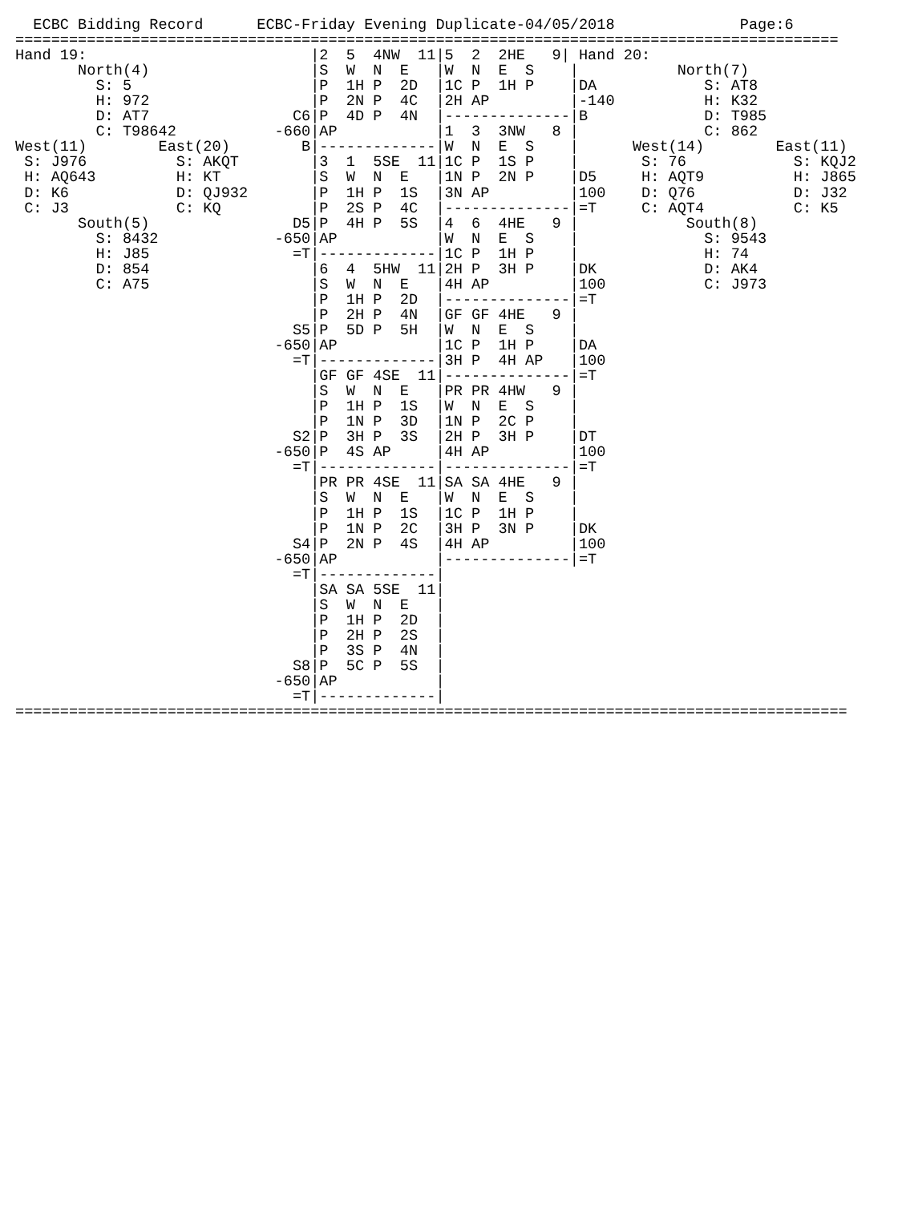ECBC Bidding Record      ECBC-Friday Evening Duplicate-04/05/2018              Page:6
============================================================================================
Hand 19:                         |2  5  4NW  11|5  2  2HE   9| Hand 20:
       North(4)                  |S  W  N  E   |W  N  E  S    |           North(7)
         S: 5                    |P  1H P  2D  |1C P  1H P    |DA            S: AT8
         H: 972                  |P  2N P  4C  |2H AP         |-140          H: K32
         D: AT7                C6|P  4D P  4N  |--------------|B             D: T985
         C: T98642           -660|AP           |1  3  3NW   8 |              C: 862
West(11)        East(20)        B|-------------|W  N  E  S    |      West(14)        East(11)
 S: J976          S: AKQT        |3  1  5SE  11|1C P  1S P    |       S: 76            S: KQJ2
 H: AQ643         H: KT          |S  W  N  E   |1N P  2N P    |D5     H: AQT9          H: J865
 D: K6            D: QJ932       |P  1H P  1S  |3N AP         |100    D: Q76           D: J32
 C: J3            C: KQ          |P  2S P  4C  |--------------|=T     C: AQT4          C: K5
       South(5)                D5|P  4H P  5S  |4  6  4HE   9 |            South(8)
         S: 8432             -650|AP           |W  N  E  S    |              S: 9543
         H: J85                =T|-------------|1C P  1H P    |              H: 74
         D: 854                  |6  4  5HW  11|2H P  3H P    |DK            D: AK4
         C: A75                  |S  W  N  E   |4H AP         |100           C: J973
                                 |P  1H P  2D  |--------------|=T
                                 |P  2H P  4N  |GF GF 4HE   9 |
                               S5|P  5D P  5H  |W  N  E  S    |
                             -650|AP           |1C P  1H P    |DA
                               =T|-------------|3H P  4H AP   |100
                                 |GF GF 4SE  11|--------------|=T
                                 |S  W  N  E   |PR PR 4HW   9 |
                                 |P  1H P  1S  |W  N  E  S    |
                                 |P  1N P  3D  |1N P  2C P    |
                               S2|P  3H P  3S  |2H P  3H P    |DT
                             -650|P  4S AP     |4H AP         |100
                               =T|-------------|--------------|=T
                                 |PR PR 4SE  11|SA SA 4HE   9 |
                                 |S  W  N  E   |W  N  E  S    |
                                 |P  1H P  1S  |1C P  1H P    |
                                 |P  1N P  2C  |3H P  3N P    |DK
                               S4|P  2N P  4S  |4H AP         |100
                             -650|AP           |--------------|=T
                               =T|-------------|
                                 |SA SA 5SE  11|
                                 |S  W  N  E   |
                                 |P  1H P  2D  |
                                 |P  2H P  2S  |
                                 |P  3S P  4N  |
                               S8|P  5C P  5S  |
                             -650|AP           |
                               =T|-------------|
=============================================================================================